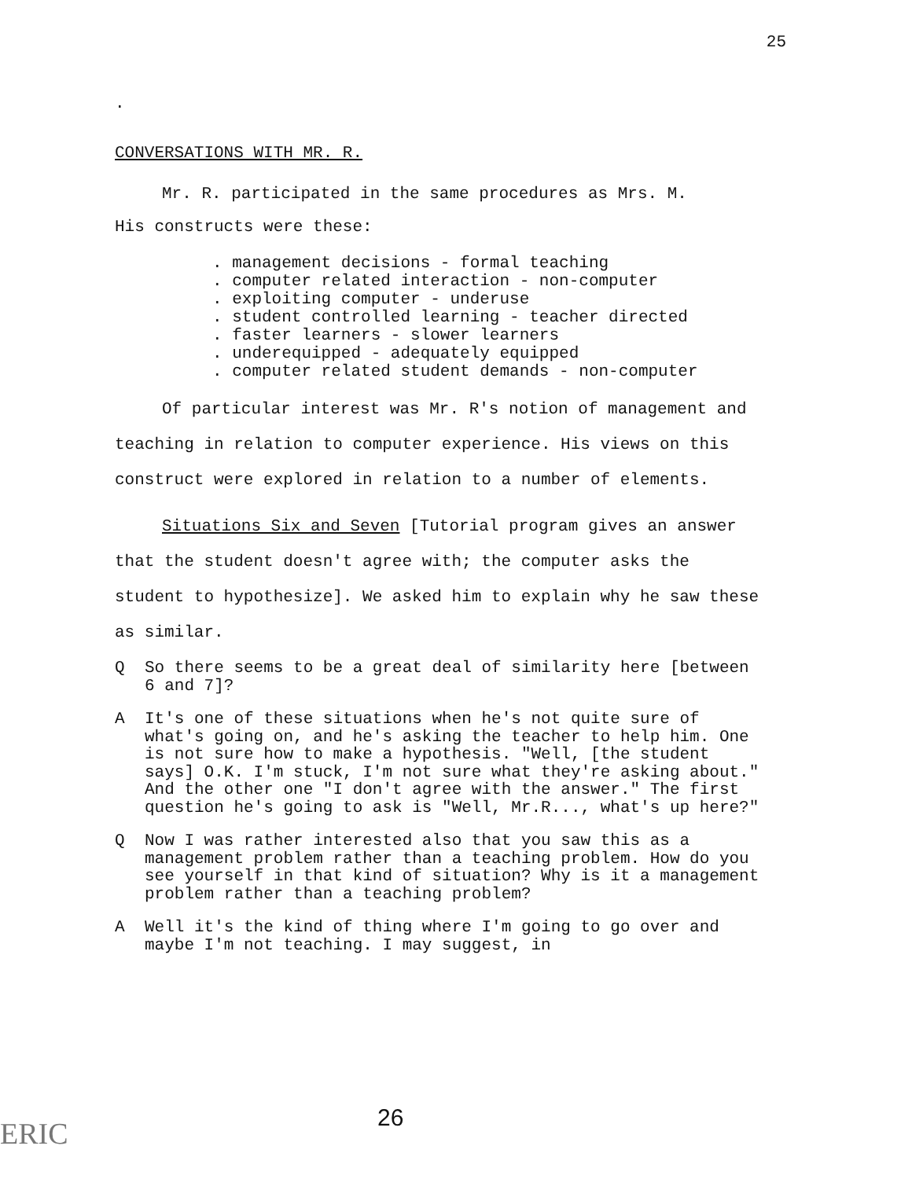25
.
CONVERSATIONS WITH MR. R.
Mr. R. participated in the same procedures as Mrs. M.
His constructs were these:
. management decisions - formal teaching
. computer related interaction - non-computer
. exploiting computer - underuse
. student controlled learning - teacher directed
. faster learners - slower learners
. underequipped - adequately equipped
. computer related student demands - non-computer
Of particular interest was Mr. R's notion of management and teaching in relation to computer experience. His views on this construct were explored in relation to a number of elements.
Situations Six and Seven [Tutorial program gives an answer that the student doesn't agree with; the computer asks the student to hypothesize]. We asked him to explain why he saw these as similar.
Q So there seems to be a great deal of similarity here [between 6 and 7]?
A It's one of these situations when he's not quite sure of what's going on, and he's asking the teacher to help him. One is not sure how to make a hypothesis. "Well, [the student says] O.K. I'm stuck, I'm not sure what they're asking about." And the other one "I don't agree with the answer." The first question he's going to ask is "Well, Mr.R..., what's up here?"
Q Now I was rather interested also that you saw this as a management problem rather than a teaching problem. How do you see yourself in that kind of situation? Why is it a management problem rather than a teaching problem?
A Well it's the kind of thing where I'm going to go over and maybe I'm not teaching. I may suggest, in
ERIC 26